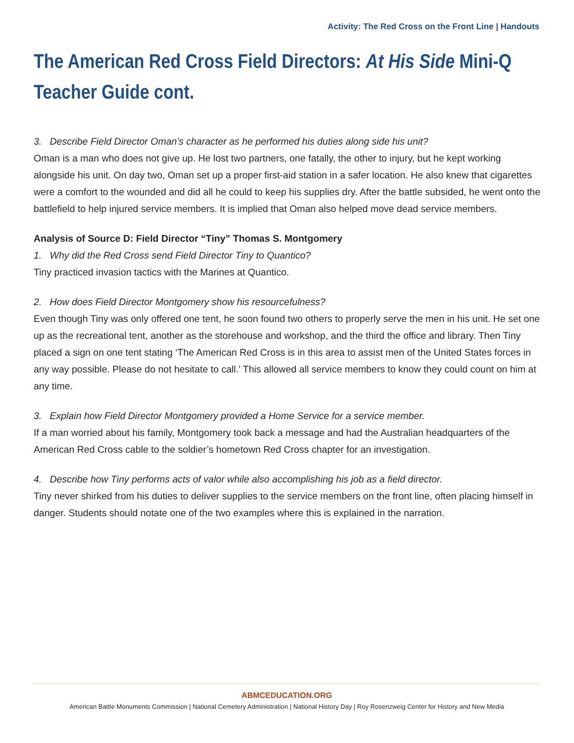Activity: The Red Cross on the Front Line | Handouts
The American Red Cross Field Directors: At His Side Mini-Q
Teacher Guide cont.
3. Describe Field Director Oman’s character as he performed his duties along side his unit?
Oman is a man who does not give up. He lost two partners, one fatally, the other to injury, but he kept working alongside his unit. On day two, Oman set up a proper first-aid station in a safer location. He also knew that cigarettes were a comfort to the wounded and did all he could to keep his supplies dry. After the battle subsided, he went onto the battlefield to help injured service members. It is implied that Oman also helped move dead service members.
Analysis of Source D: Field Director “Tiny” Thomas S. Montgomery
1. Why did the Red Cross send Field Director Tiny to Quantico?
Tiny practiced invasion tactics with the Marines at Quantico.
2. How does Field Director Montgomery show his resourcefulness?
Even though Tiny was only offered one tent, he soon found two others to properly serve the men in his unit. He set one up as the recreational tent, another as the storehouse and workshop, and the third the office and library. Then Tiny placed a sign on one tent stating ‘The American Red Cross is in this area to assist men of the United States forces in any way possible. Please do not hesitate to call.’ This allowed all service members to know they could count on him at any time.
3. Explain how Field Director Montgomery provided a Home Service for a service member.
If a man worried about his family, Montgomery took back a message and had the Australian headquarters of the American Red Cross cable to the soldier’s hometown Red Cross chapter for an investigation.
4. Describe how Tiny performs acts of valor while also accomplishing his job as a field director.
Tiny never shirked from his duties to deliver supplies to the service members on the front line, often placing himself in danger. Students should notate one of the two examples where this is explained in the narration.
ABMCEDUCATION.ORG
American Battle Monuments Commission | National Cemetery Administration | National History Day | Roy Rosenzweig Center for History and New Media